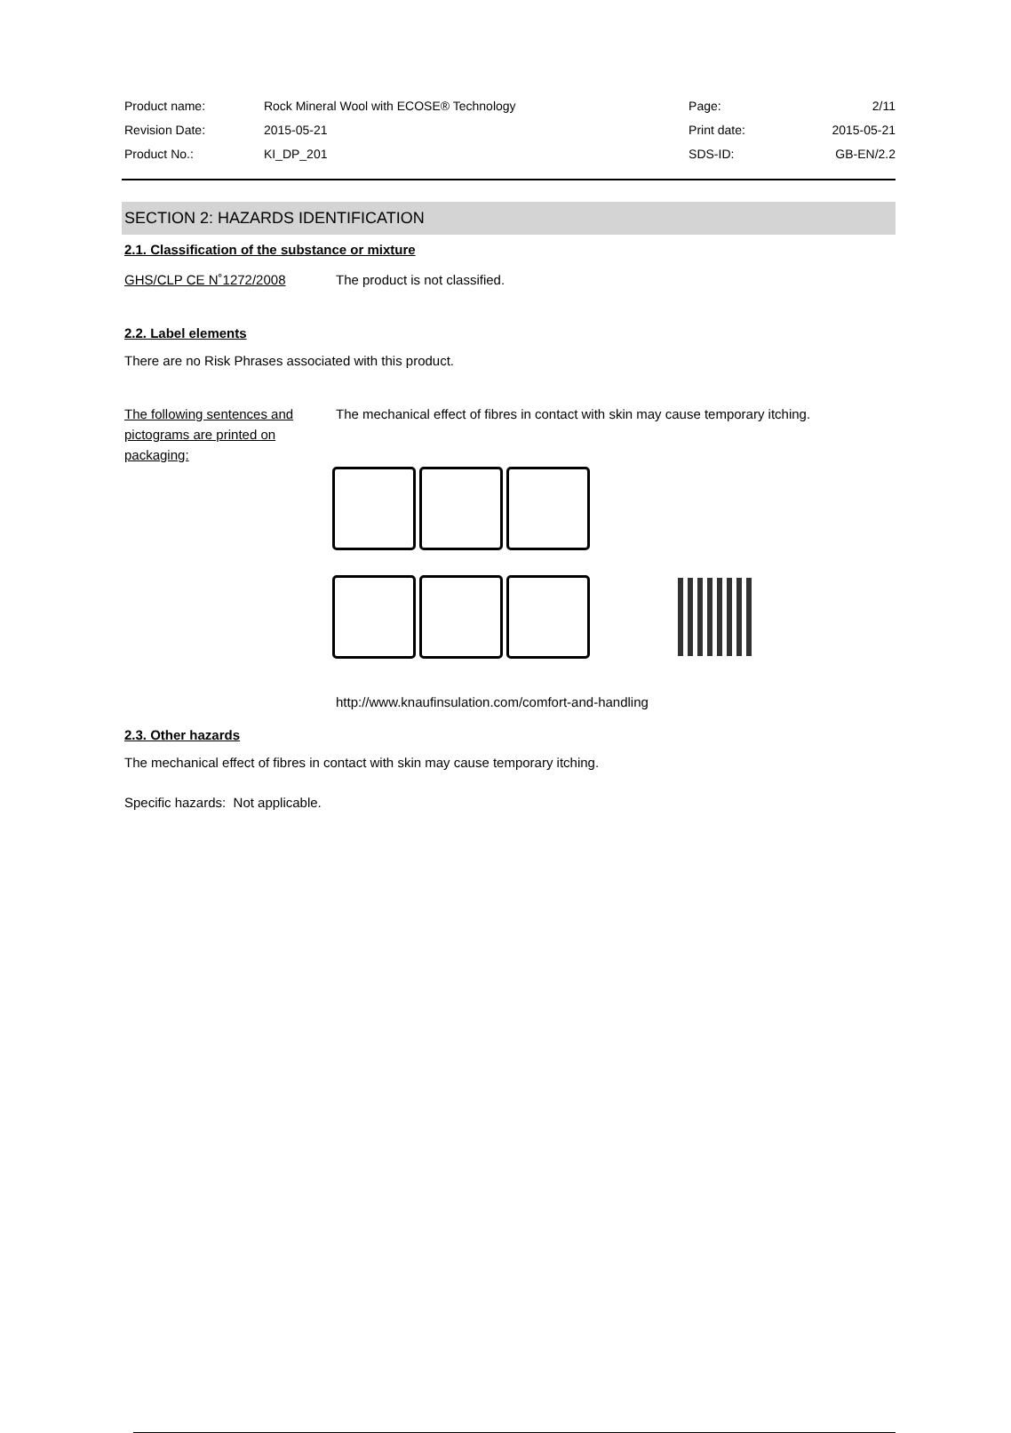| Product name: | Rock Mineral Wool with ECOSE® Technology | Page: | 2/11 |
| Revision Date: | 2015-05-21 | Print date: | 2015-05-21 |
| Product No.: | KI_DP_201 | SDS-ID: | GB-EN/2.2 |
SECTION 2: HAZARDS IDENTIFICATION
2.1. Classification of the substance or mixture
GHS/CLP CE N˚1272/2008 The product is not classified.
2.2. Label elements
There are no Risk Phrases associated with this product.
The following sentences and pictograms are printed on packaging: The mechanical effect of fibres in contact with skin may cause temporary itching.
http://www.knaufinsulation.com/comfort-and-handling
2.3. Other hazards
The mechanical effect of fibres in contact with skin may cause temporary itching.
Specific hazards: Not applicable.